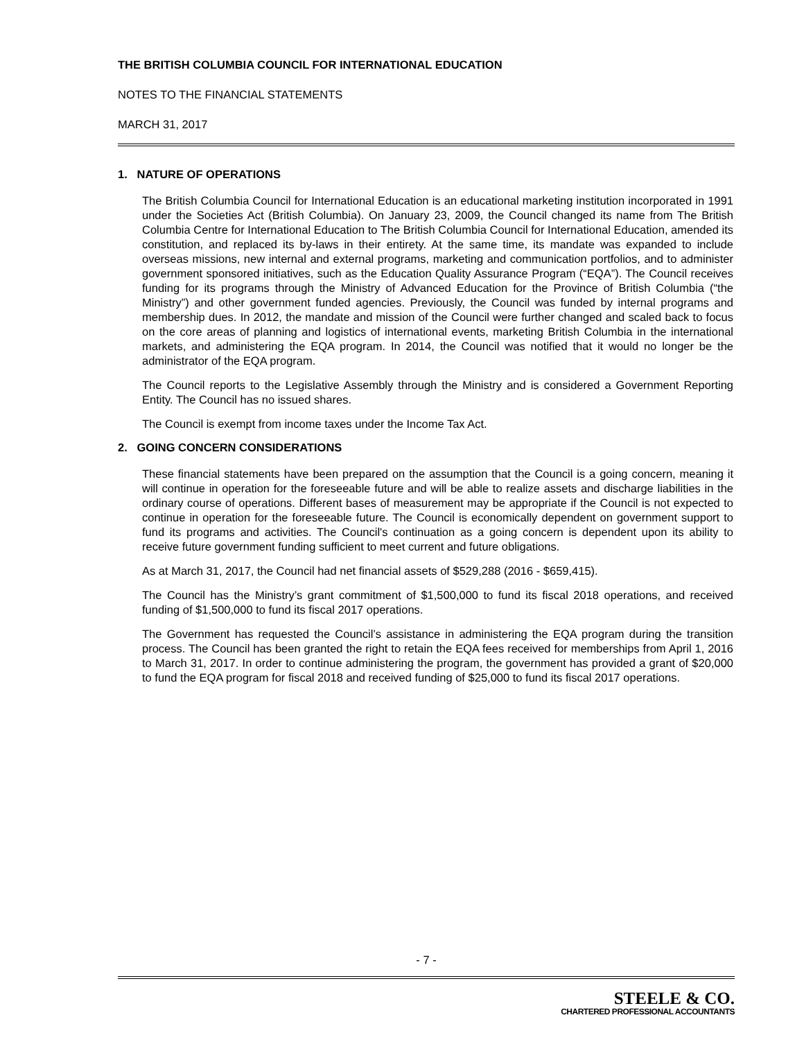THE BRITISH COLUMBIA COUNCIL FOR INTERNATIONAL EDUCATION
NOTES TO THE FINANCIAL STATEMENTS
MARCH 31, 2017
1. NATURE OF OPERATIONS
The British Columbia Council for International Education is an educational marketing institution incorporated in 1991 under the Societies Act (British Columbia). On January 23, 2009, the Council changed its name from The British Columbia Centre for International Education to The British Columbia Council for International Education, amended its constitution, and replaced its by-laws in their entirety. At the same time, its mandate was expanded to include overseas missions, new internal and external programs, marketing and communication portfolios, and to administer government sponsored initiatives, such as the Education Quality Assurance Program (“EQA”). The Council receives funding for its programs through the Ministry of Advanced Education for the Province of British Columbia (“the Ministry”) and other government funded agencies. Previously, the Council was funded by internal programs and membership dues. In 2012, the mandate and mission of the Council were further changed and scaled back to focus on the core areas of planning and logistics of international events, marketing British Columbia in the international markets, and administering the EQA program. In 2014, the Council was notified that it would no longer be the administrator of the EQA program.
The Council reports to the Legislative Assembly through the Ministry and is considered a Government Reporting Entity. The Council has no issued shares.
The Council is exempt from income taxes under the Income Tax Act.
2. GOING CONCERN CONSIDERATIONS
These financial statements have been prepared on the assumption that the Council is a going concern, meaning it will continue in operation for the foreseeable future and will be able to realize assets and discharge liabilities in the ordinary course of operations. Different bases of measurement may be appropriate if the Council is not expected to continue in operation for the foreseeable future. The Council is economically dependent on government support to fund its programs and activities. The Council's continuation as a going concern is dependent upon its ability to receive future government funding sufficient to meet current and future obligations.
As at March 31, 2017, the Council had net financial assets of $529,288 (2016 - $659,415).
The Council has the Ministry’s grant commitment of $1,500,000 to fund its fiscal 2018 operations, and received funding of $1,500,000 to fund its fiscal 2017 operations.
The Government has requested the Council’s assistance in administering the EQA program during the transition process. The Council has been granted the right to retain the EQA fees received for memberships from April 1, 2016 to March 31, 2017. In order to continue administering the program, the government has provided a grant of $20,000 to fund the EQA program for fiscal 2018 and received funding of $25,000 to fund its fiscal 2017 operations.
- 7 -
STEELE & CO.
CHARTERED PROFESSIONAL ACCOUNTANTS